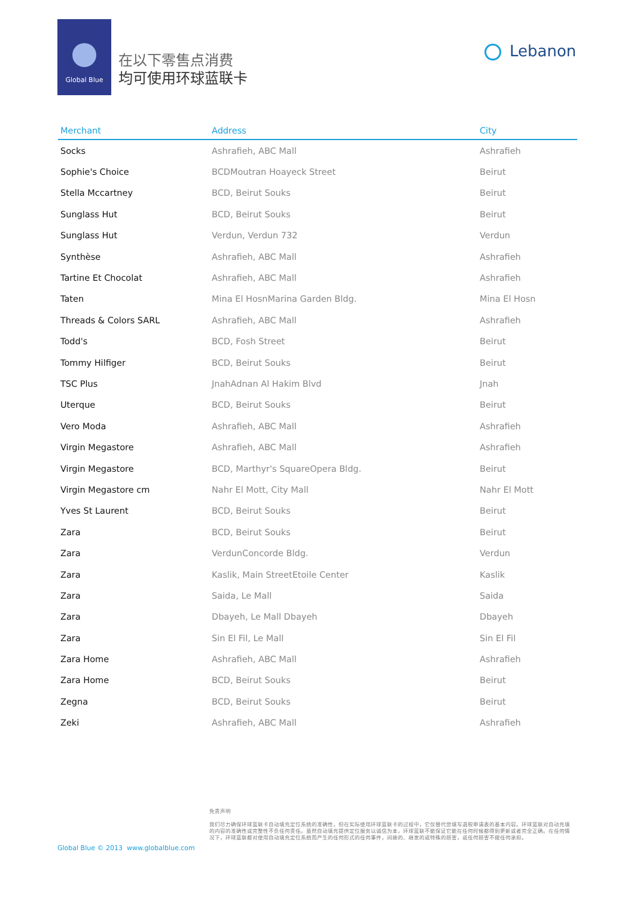Global Blue
在以下零售点消费
均可使用环球蓝联卡
Lebanon
| Merchant | Address | City |
| --- | --- | --- |
| Socks | Ashrafieh, ABC Mall | Ashrafieh |
| Sophie's Choice | BCDMoutran Hoayeck Street | Beirut |
| Stella Mccartney | BCD, Beirut Souks | Beirut |
| Sunglass Hut | BCD, Beirut Souks | Beirut |
| Sunglass Hut | Verdun, Verdun 732 | Verdun |
| Synthèse | Ashrafieh, ABC Mall | Ashrafieh |
| Tartine Et Chocolat | Ashrafieh, ABC Mall | Ashrafieh |
| Taten | Mina El HosnMarina Garden Bldg. | Mina El Hosn |
| Threads & Colors SARL | Ashrafieh, ABC Mall | Ashrafieh |
| Todd's | BCD, Fosh Street | Beirut |
| Tommy Hilfiger | BCD, Beirut Souks | Beirut |
| TSC Plus | JnahAdnan Al Hakim Blvd | Jnah |
| Uterque | BCD, Beirut Souks | Beirut |
| Vero Moda | Ashrafieh, ABC Mall | Ashrafieh |
| Virgin Megastore | Ashrafieh, ABC Mall | Ashrafieh |
| Virgin Megastore | BCD, Marthyr's SquareOpera Bldg. | Beirut |
| Virgin Megastore cm | Nahr El Mott, City Mall | Nahr El Mott |
| Yves St Laurent | BCD, Beirut Souks | Beirut |
| Zara | BCD, Beirut Souks | Beirut |
| Zara | VerdunConcorde Bldg. | Verdun |
| Zara | Kaslik, Main StreetEtoile Center | Kaslik |
| Zara | Saida, Le Mall | Saida |
| Zara | Dbayeh, Le Mall Dbayeh | Dbayeh |
| Zara | Sin El Fil, Le Mall | Sin El Fil |
| Zara Home | Ashrafieh, ABC Mall | Ashrafieh |
| Zara Home | BCD, Beirut Souks | Beirut |
| Zegna | BCD, Beirut Souks | Beirut |
| Zeki | Ashrafieh, ABC Mall | Ashrafieh |
免责声明
我们尽力确保环球蓝联卡自动填充定位系统的准确性，但在实际使用环球蓝联卡的过程中，它仅替代您填写退税申请表的基本内容。环球蓝联对自动充填的内容的准确性或完整性不负任何责任。虽然自动填充提供定位服务以诚信为本，环球蓝联不能保证它能在任何时候都得到更新或者完全正确。在任何情况下，环球蓝联都对使用自动填充定位系统而产生的任何形式的任何事件，间接的、继发的或特殊的损害，或任何损害不做任何承担。
Global Blue © 2013 www.globalblue.com